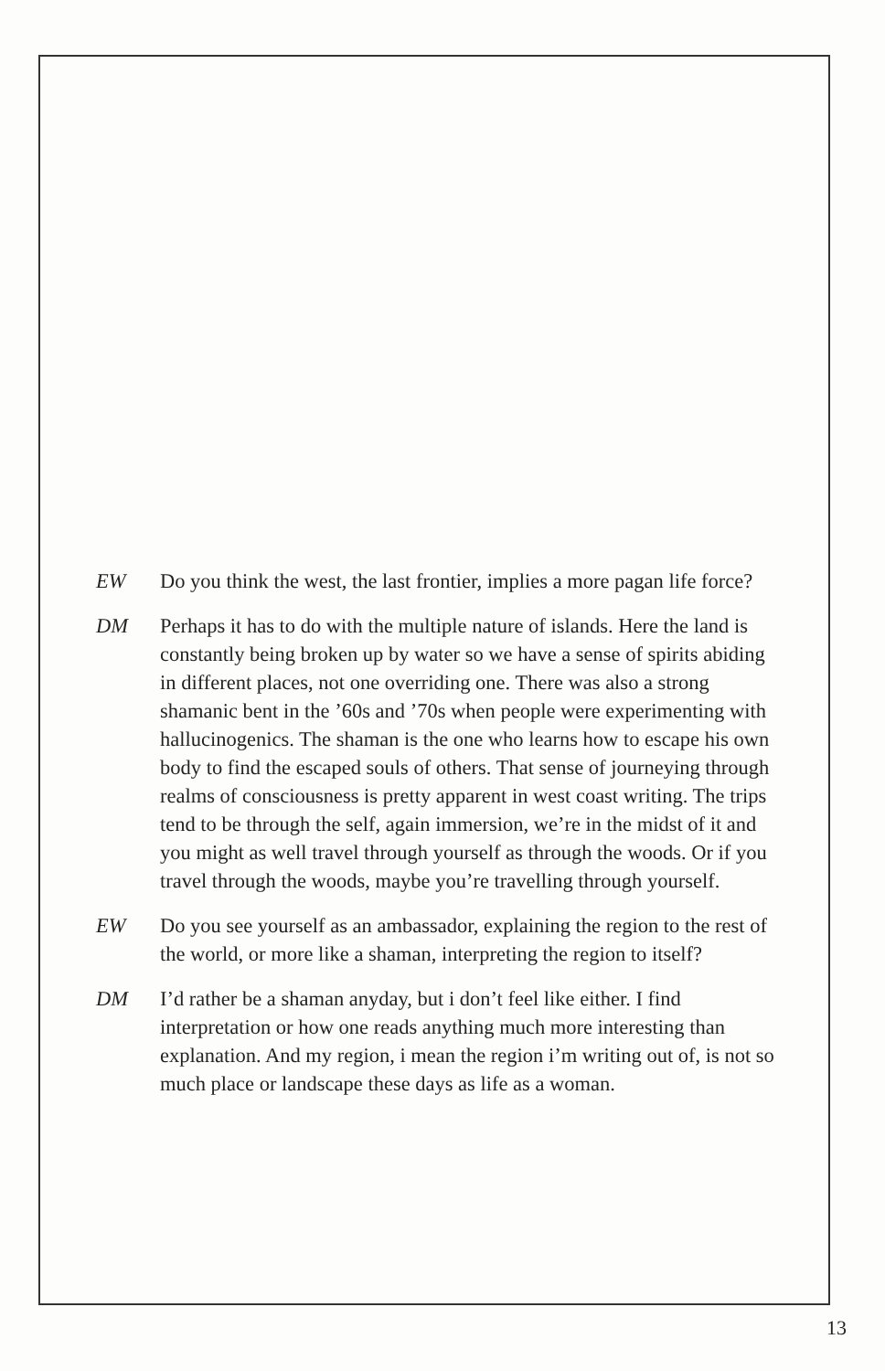EW Do you think the west, the last frontier, implies a more pagan life force?
DM Perhaps it has to do with the multiple nature of islands. Here the land is constantly being broken up by water so we have a sense of spirits abiding in different places, not one overriding one. There was also a strong shamanic bent in the ’60s and ’70s when people were experimenting with hallucinogenics. The shaman is the one who learns how to escape his own body to find the escaped souls of others. That sense of journeying through realms of consciousness is pretty apparent in west coast writing. The trips tend to be through the self, again immersion, we’re in the midst of it and you might as well travel through yourself as through the woods. Or if you travel through the woods, maybe you’re travelling through yourself.
EW Do you see yourself as an ambassador, explaining the region to the rest of the world, or more like a shaman, interpreting the region to itself?
DM I’d rather be a shaman anyday, but i don’t feel like either. I find interpretation or how one reads anything much more interesting than explanation. And my region, i mean the region i’m writing out of, is not so much place or landscape these days as life as a woman.
13